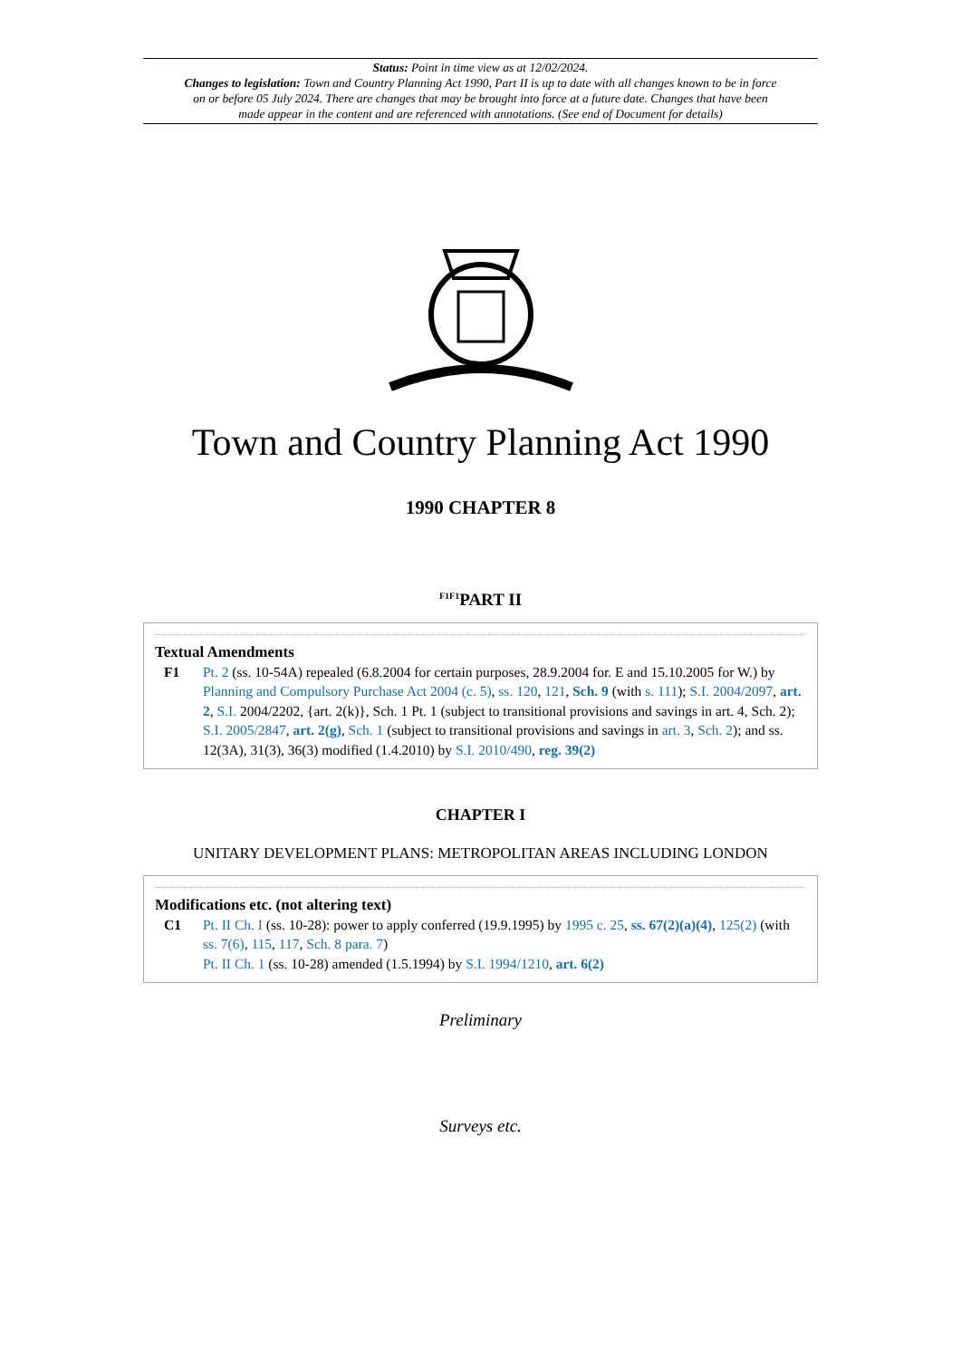Status: Point in time view as at 12/02/2024.
Changes to legislation: Town and Country Planning Act 1990, Part II is up to date with all changes known to be in force on or before 05 July 2024. There are changes that may be brought into force at a future date. Changes that have been made appear in the content and are referenced with annotations. (See end of Document for details)
Town and Country Planning Act 1990
1990 CHAPTER 8
<sup>F1F1</sup>PART II
Textual Amendments
F1 Pt. 2 (ss. 10-54A) repealed (6.8.2004 for certain purposes, 28.9.2004 for. E and 15.10.2005 for W.) by Planning and Compulsory Purchase Act 2004 (c. 5), ss. 120, 121, Sch. 9 (with s. 111); S.I. 2004/2097, art. 2, S.I. 2004/2202, {art. 2(k)}, Sch. 1 Pt. 1 (subject to transitional provisions and savings in art. 4, Sch. 2); S.I. 2005/2847, art. 2(g), Sch. 1 (subject to transitional provisions and savings in art. 3, Sch. 2); and ss. 12(3A), 31(3), 36(3) modified (1.4.2010) by S.I. 2010/490, reg. 39(2)
CHAPTER I
UNITARY DEVELOPMENT PLANS: METROPOLITAN AREAS INCLUDING LONDON
Modifications etc. (not altering text)
C1 Pt. II Ch. I (ss. 10-28): power to apply conferred (19.9.1995) by 1995 c. 25, ss. 67(2)(a)(4), 125(2) (with ss. 7(6), 115, 117, Sch. 8 para. 7)
Pt. II Ch. 1 (ss. 10-28) amended (1.5.1994) by S.I. 1994/1210, art. 6(2)
Preliminary
Surveys etc.